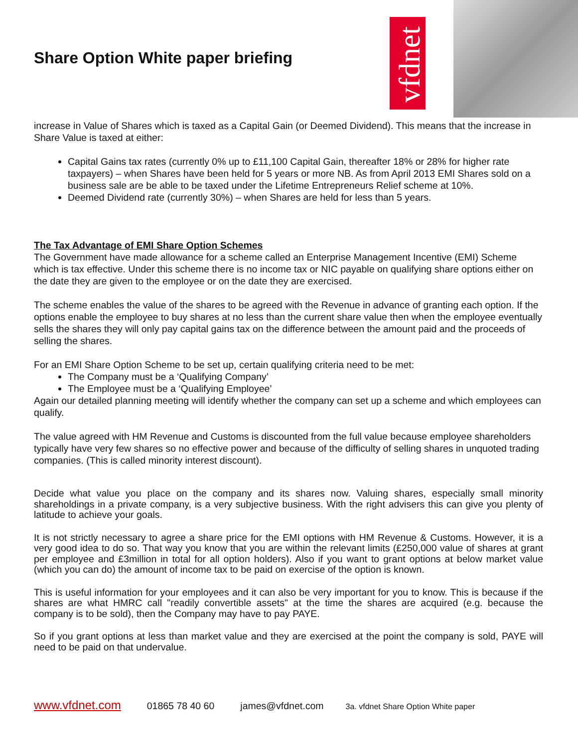Share Option White paper briefing
vfdnet
increase in Value of Shares which is taxed as a Capital Gain (or Deemed Dividend). This means that the increase in Share Value is taxed at either:
Capital Gains tax rates (currently 0% up to £11,100 Capital Gain, thereafter 18% or 28% for higher rate taxpayers) – when Shares have been held for 5 years or more NB. As from April 2013 EMI Shares sold on a business sale are be able to be taxed under the Lifetime Entrepreneurs Relief scheme at 10%.
Deemed Dividend rate (currently 30%) – when Shares are held for less than 5 years.
The Tax Advantage of EMI Share Option Schemes
The Government have made allowance for a scheme called an Enterprise Management Incentive (EMI) Scheme which is tax effective. Under this scheme there is no income tax or NIC payable on qualifying share options either on the date they are given to the employee or on the date they are exercised.
The scheme enables the value of the shares to be agreed with the Revenue in advance of granting each option. If the options enable the employee to buy shares at no less than the current share value then when the employee eventually sells the shares they will only pay capital gains tax on the difference between the amount paid and the proceeds of selling the shares.
For an EMI Share Option Scheme to be set up, certain qualifying criteria need to be met:
The Company must be a ‘Qualifying Company’
The Employee must be a ‘Qualifying Employee’
Again our detailed planning meeting will identify whether the company can set up a scheme and which employees can qualify.
The value agreed with HM Revenue and Customs is discounted from the full value because employee shareholders typically have very few shares so no effective power and because of the difficulty of selling shares in unquoted trading companies. (This is called minority interest discount).
Decide what value you place on the company and its shares now. Valuing shares, especially small minority shareholdings in a private company, is a very subjective business. With the right advisers this can give you plenty of latitude to achieve your goals.
It is not strictly necessary to agree a share price for the EMI options with HM Revenue & Customs. However, it is a very good idea to do so. That way you know that you are within the relevant limits (£250,000 value of shares at grant per employee and £3million in total for all option holders). Also if you want to grant options at below market value (which you can do) the amount of income tax to be paid on exercise of the option is known.
This is useful information for your employees and it can also be very important for you to know. This is because if the shares are what HMRC call "readily convertible assets" at the time the shares are acquired (e.g. because the company is to be sold), then the Company may have to pay PAYE.
So if you grant options at less than market value and they are exercised at the point the company is sold, PAYE will need to be paid on that undervalue.
www.vfdnet.com 01865 78 40 60 james@vfdnet.com 3a. vfdnet Share Option White paper